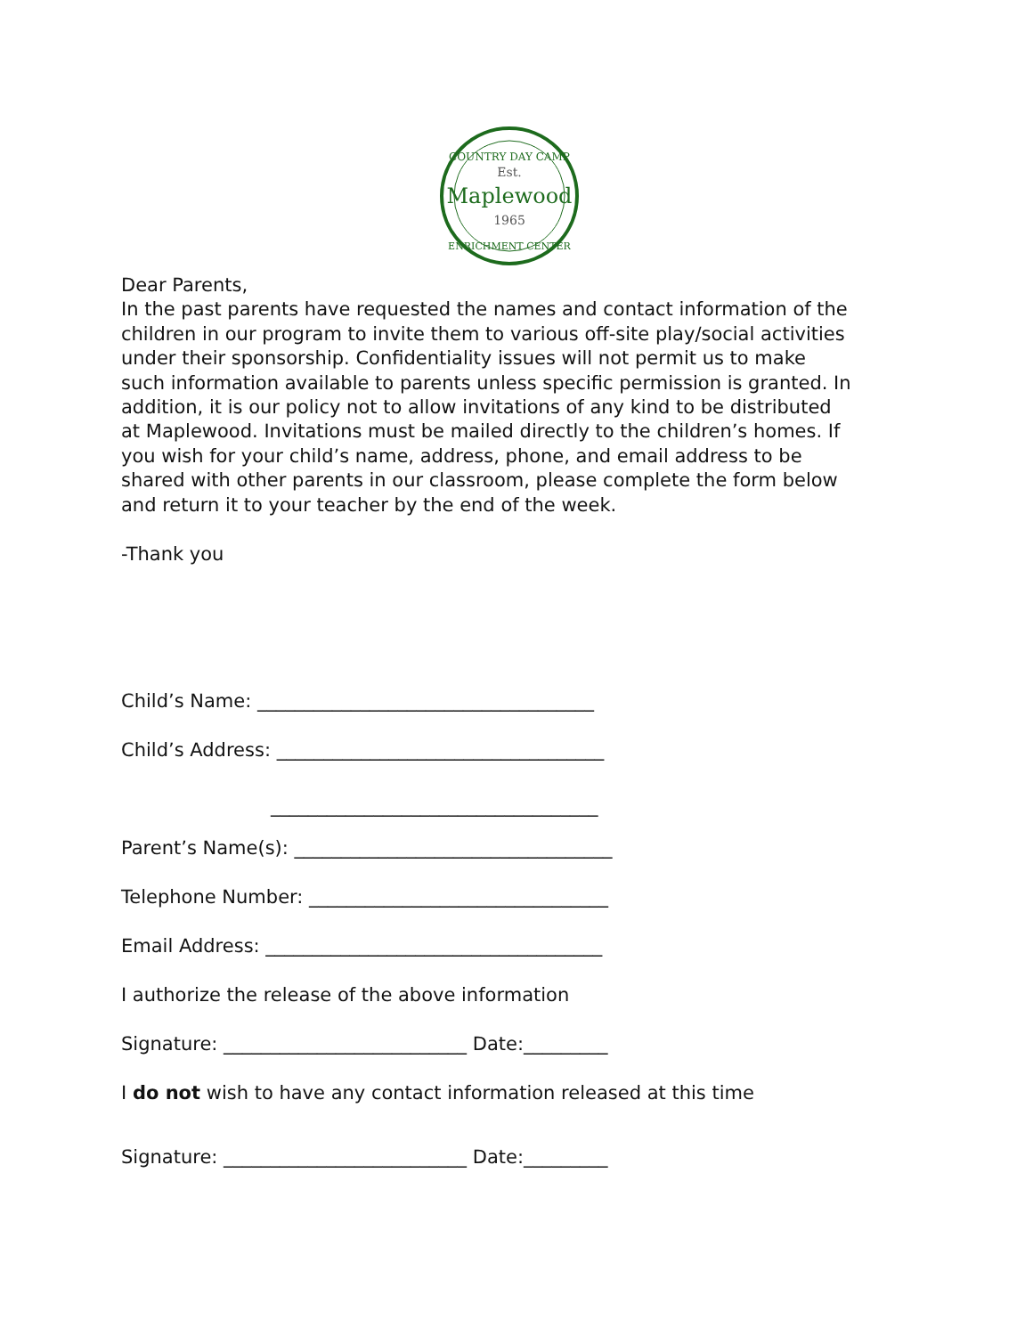COUNTRY DAY CAMP
Est.
Maplewood
1965
ENRICHMENT CENTER
Dear Parents,
In the past parents have requested the names and contact information of the children in our program to invite them to various off-site play/social activities under their sponsorship. Confidentiality issues will not permit us to make such information available to parents unless specific permission is granted. In addition, it is our policy not to allow invitations of any kind to be distributed at Maplewood. Invitations must be mailed directly to the children’s homes. If you wish for your child’s name, address, phone, and email address to be shared with other parents in our classroom, please complete the form below and return it to your teacher by the end of the week.
-Thank you
Child’s Name: ____________________________________
Child’s Address: ___________________________________
___________________________________
Parent’s Name(s): __________________________________
Telephone Number: ________________________________
Email Address: ____________________________________
I authorize the release of the above information
Signature: __________________________ Date:_________
I do not wish to have any contact information released at this time
Signature: __________________________ Date:_________